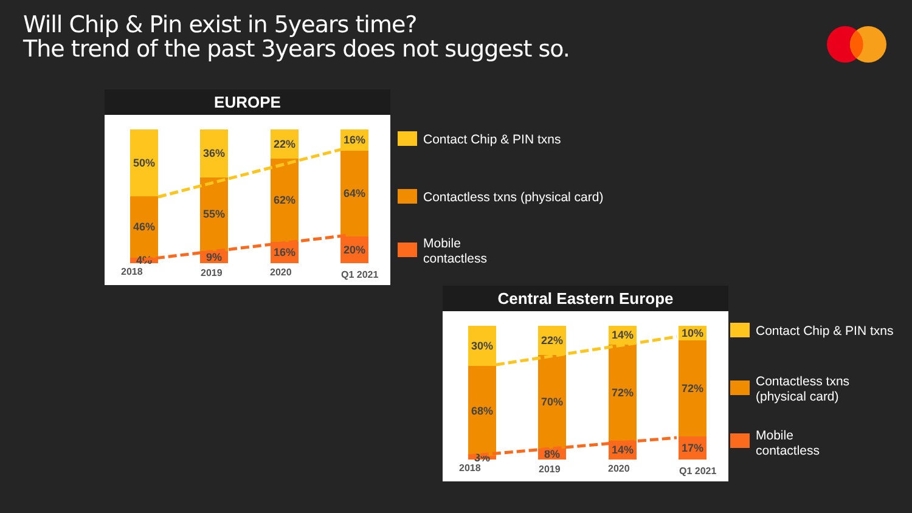Will Chip & Pin exist in 5years time?
The trend of the past 3years does not suggest so.
EUROPE
50%
46%
4%
36%
55%
9%
22%
62%
16%
16%
64%
20%
2018 2019 2020 Q1 2021
Contact Chip & PIN txns
Contactless txns (physical card)
Mobile
contactless
Central Eastern Europe
30%
68%
3%
22%
70%
8%
14%
72%
14%
10%
72%
17%
2018 2019 2020 Q1 2021
Contact Chip & PIN txns
Contactless txns
(physical card)
Mobile
contactless